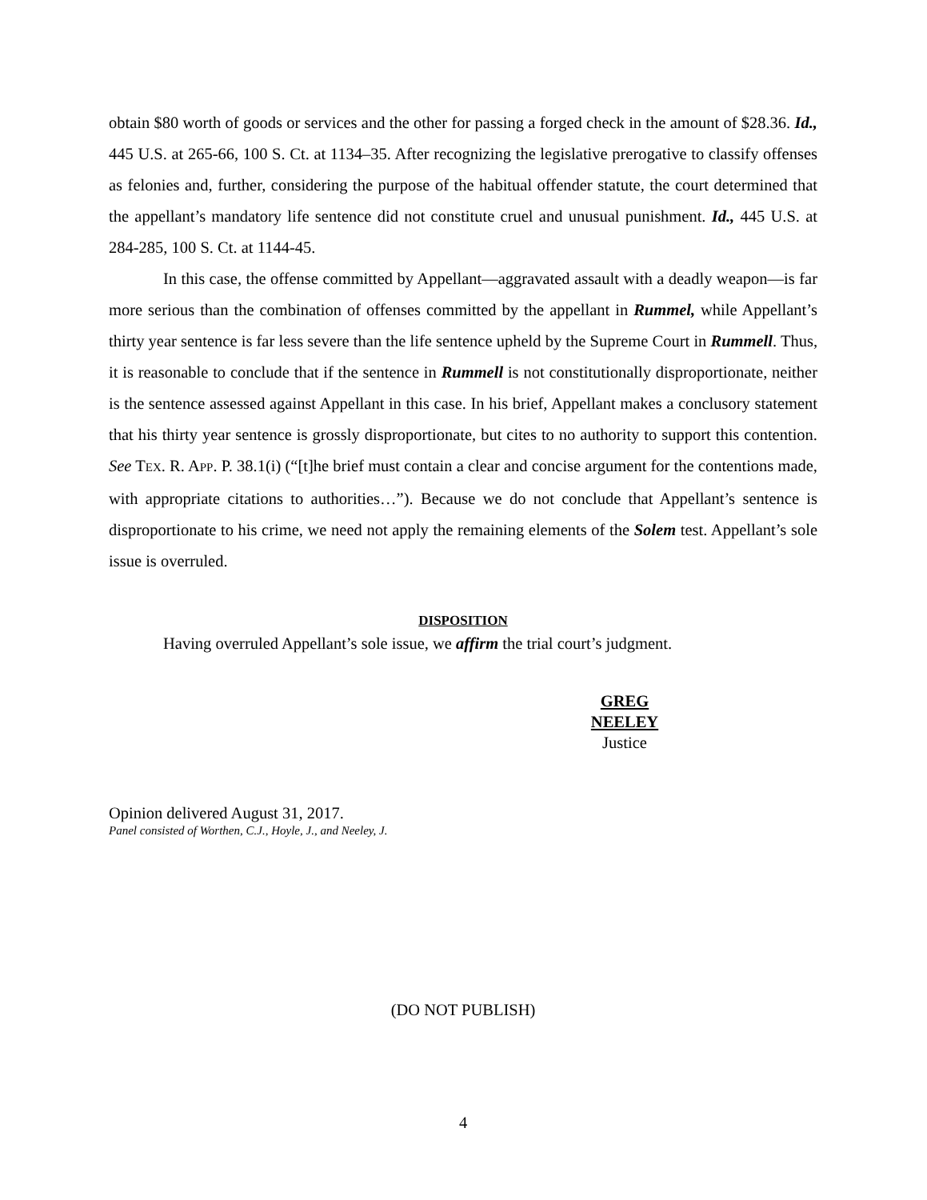obtain $80 worth of goods or services and the other for passing a forged check in the amount of $28.36. Id., 445 U.S. at 265-66, 100 S. Ct. at 1134–35. After recognizing the legislative prerogative to classify offenses as felonies and, further, considering the purpose of the habitual offender statute, the court determined that the appellant’s mandatory life sentence did not constitute cruel and unusual punishment. Id., 445 U.S. at 284-285, 100 S. Ct. at 1144-45.
In this case, the offense committed by Appellant—aggravated assault with a deadly weapon—is far more serious than the combination of offenses committed by the appellant in Rummel, while Appellant’s thirty year sentence is far less severe than the life sentence upheld by the Supreme Court in Rummell. Thus, it is reasonable to conclude that if the sentence in Rummell is not constitutionally disproportionate, neither is the sentence assessed against Appellant in this case. In his brief, Appellant makes a conclusory statement that his thirty year sentence is grossly disproportionate, but cites to no authority to support this contention. See TEX. R. APP. P. 38.1(i) (“[t]he brief must contain a clear and concise argument for the contentions made, with appropriate citations to authorities…”). Because we do not conclude that Appellant’s sentence is disproportionate to his crime, we need not apply the remaining elements of the Solem test. Appellant’s sole issue is overruled.
DISPOSITION
Having overruled Appellant’s sole issue, we affirm the trial court’s judgment.
GREG NEELEY
Justice
Opinion delivered August 31, 2017.
Panel consisted of Worthen, C.J., Hoyle, J., and Neeley, J.
(DO NOT PUBLISH)
4